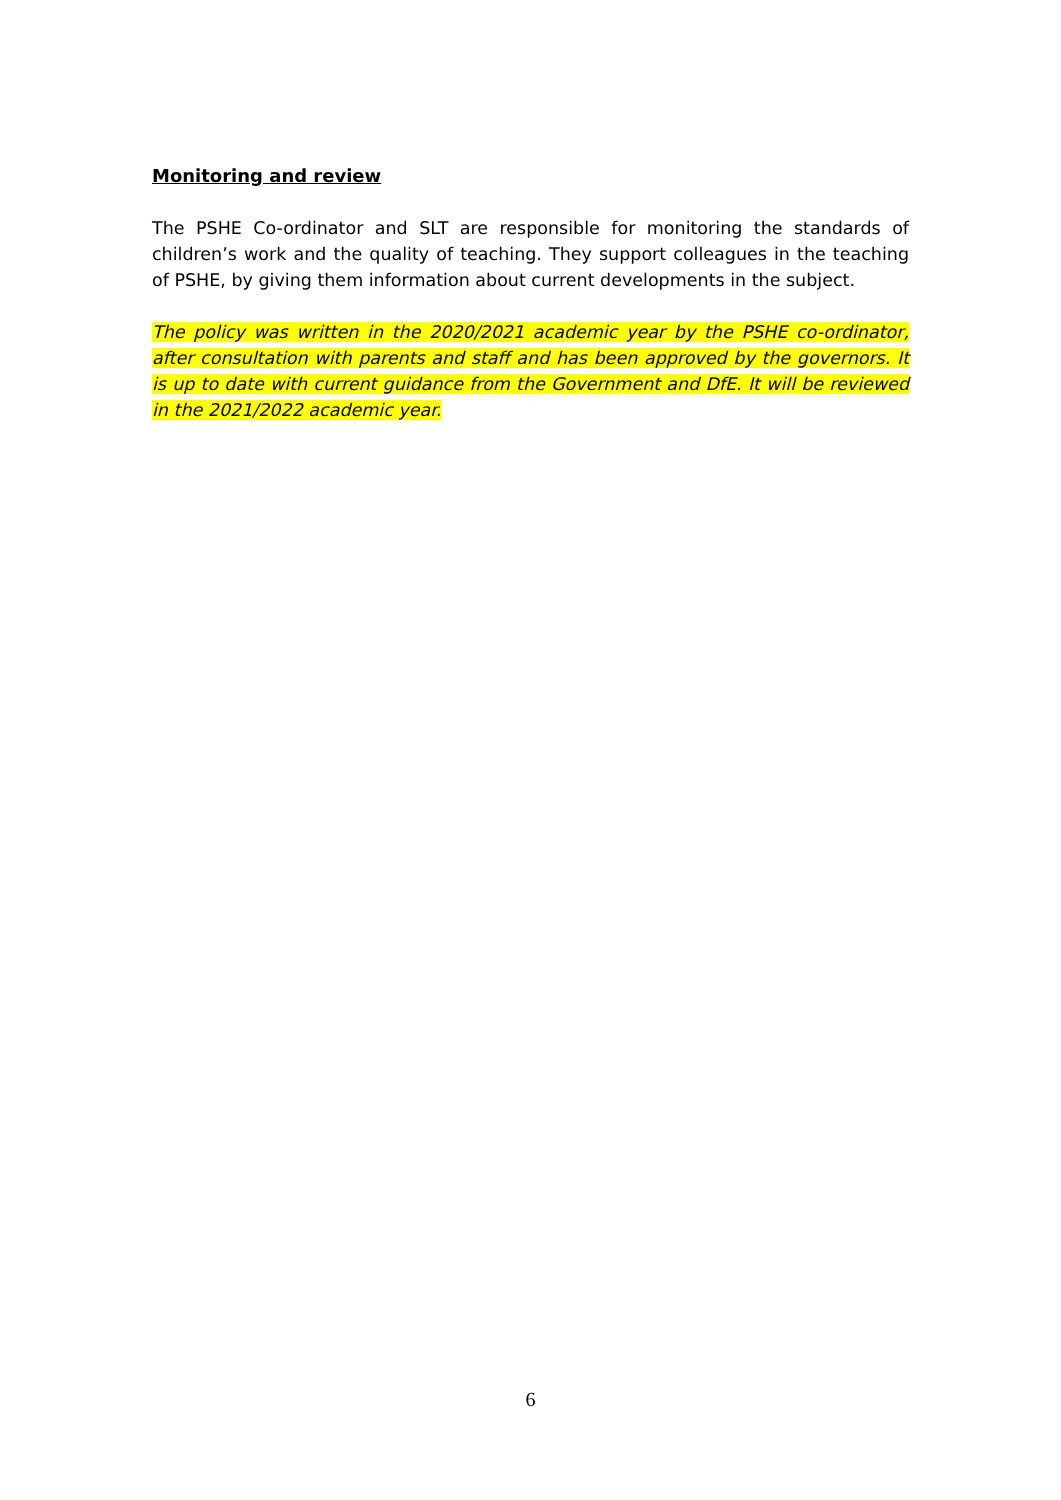Monitoring and review
The PSHE Co-ordinator and SLT are responsible for monitoring the standards of children’s work and the quality of teaching. They support colleagues in the teaching of PSHE, by giving them information about current developments in the subject.
The policy was written in the 2020/2021 academic year by the PSHE co-ordinator, after consultation with parents and staff and has been approved by the governors. It is up to date with current guidance from the Government and DfE. It will be reviewed in the 2021/2022 academic year.
6